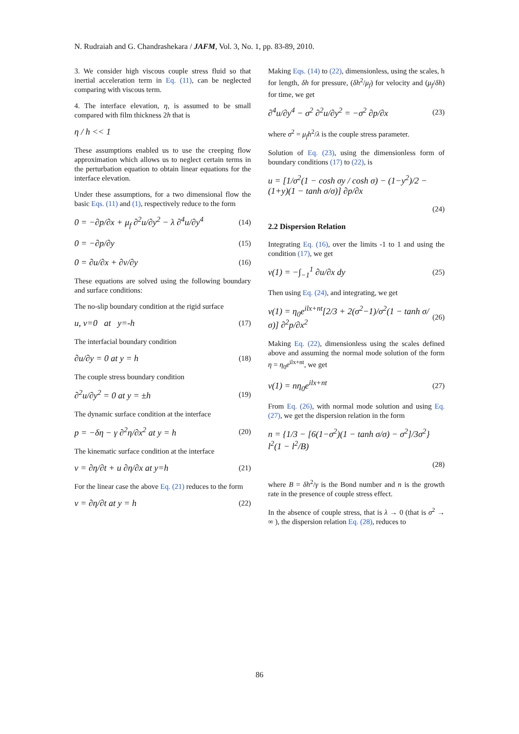N. Rudraiah and G. Chandrashekara / JAFM, Vol. 3, No. 1, pp. 83-89, 2010.
3. We consider high viscous couple stress fluid so that inertial acceleration term in Eq. (11), can be neglected comparing with viscous term.
4. The interface elevation, η, is assumed to be small compared with film thickness 2h that is
η / h << 1
These assumptions enabled us to use the creeping flow approximation which allows us to neglect certain terms in the perturbation equation to obtain linear equations for the interface elevation.
Under these assumptions, for a two dimensional flow the basic Eqs. (11) and (1), respectively reduce to the form
0 = −∂p/∂x + μ<sub>f</sub> ∂<sup>2</sup>u/∂y<sup>2</sup> − λ ∂<sup>4</sup>u/∂y<sup>4</sup> (14)
0 = −∂p/∂y (15)
0 = ∂u/∂x + ∂v/∂y (16)
These equations are solved using the following boundary and surface conditions:
The no-slip boundary condition at the rigid surface
u, v=0 at y=-h (17)
The interfacial boundary condition
∂u/∂y = 0 at y = h (18)
The couple stress boundary condition
∂<sup>2</sup>u/∂y<sup>2</sup> = 0 at y = ±h (19)
The dynamic surface condition at the interface
p = −δη − γ ∂<sup>2</sup>η/∂x<sup>2</sup> at y = h (20)
The kinematic surface condition at the interface
v = ∂η/∂t + u ∂η/∂x at y=h (21)
For the linear case the above Eq. (21) reduces to the form
v = ∂η/∂t at y = h (22)
Making Eqs. (14) to (22), dimensionless, using the scales, h for length, δh for pressure, (δh<sup>2</sup>/μ<sub>f</sub>) for velocity and (μ<sub>f</sub>/δh) for time, we get
∂<sup>4</sup>u/∂y<sup>4</sup> − σ<sup>2</sup> ∂<sup>2</sup>u/∂y<sup>2</sup> = −σ<sup>2</sup> ∂p/∂x (23)
where σ<sup>2</sup> = μ<sub>f</sub>h<sup>2</sup>/λ is the couple stress parameter.
Solution of Eq. (23), using the dimensionless form of boundary conditions (17) to (22), is
u = [1/σ<sup>2</sup>(1 − cosh σy / cosh σ) − (1−y<sup>2</sup>)/2 − (1+y)(1 − tanh σ/σ)] ∂p/∂x
(24)
2.2 Dispersion Relation
Integrating Eq. (16), over the limits -1 to 1 and using the condition (17), we get
v(1) = −∫<sub>−1</sub><sup>1</sup> ∂u/∂x dy (25)
Then using Eq. (24), and integrating, we get
v(1) = η<sub>0</sub>e<sup>ilx+nt</sup>[2/3 + 2(σ<sup>2</sup>−1)/σ<sup>2</sup>(1 − tanh σ/σ)] ∂<sup>2</sup>p/∂x<sup>2</sup> (26)
Making Eq. (22), dimensionless using the scales defined above and assuming the normal mode solution of the form η = η<sub>0</sub>e<sup>ilx+nt</sup>, we get
v(1) = nη<sub>0</sub>e<sup>ilx+nt</sup> (27)
From Eq. (26), with normal mode solution and using Eq. (27), we get the dispersion relation in the form
n = {1/3 − [6(1−σ<sup>2</sup>)(1 − tanh σ/σ) − σ<sup>2</sup>]/3σ<sup>2</sup>} l<sup>2</sup>(1 − l<sup>2</sup>/B)
(28)
where B = δh<sup>2</sup>/γ is the Bond number and n is the growth rate in the presence of couple stress effect.
In the absence of couple stress, that is λ → 0 (that is σ<sup>2</sup> → ∞ ), the dispersion relation Eq. (28), reduces to
86